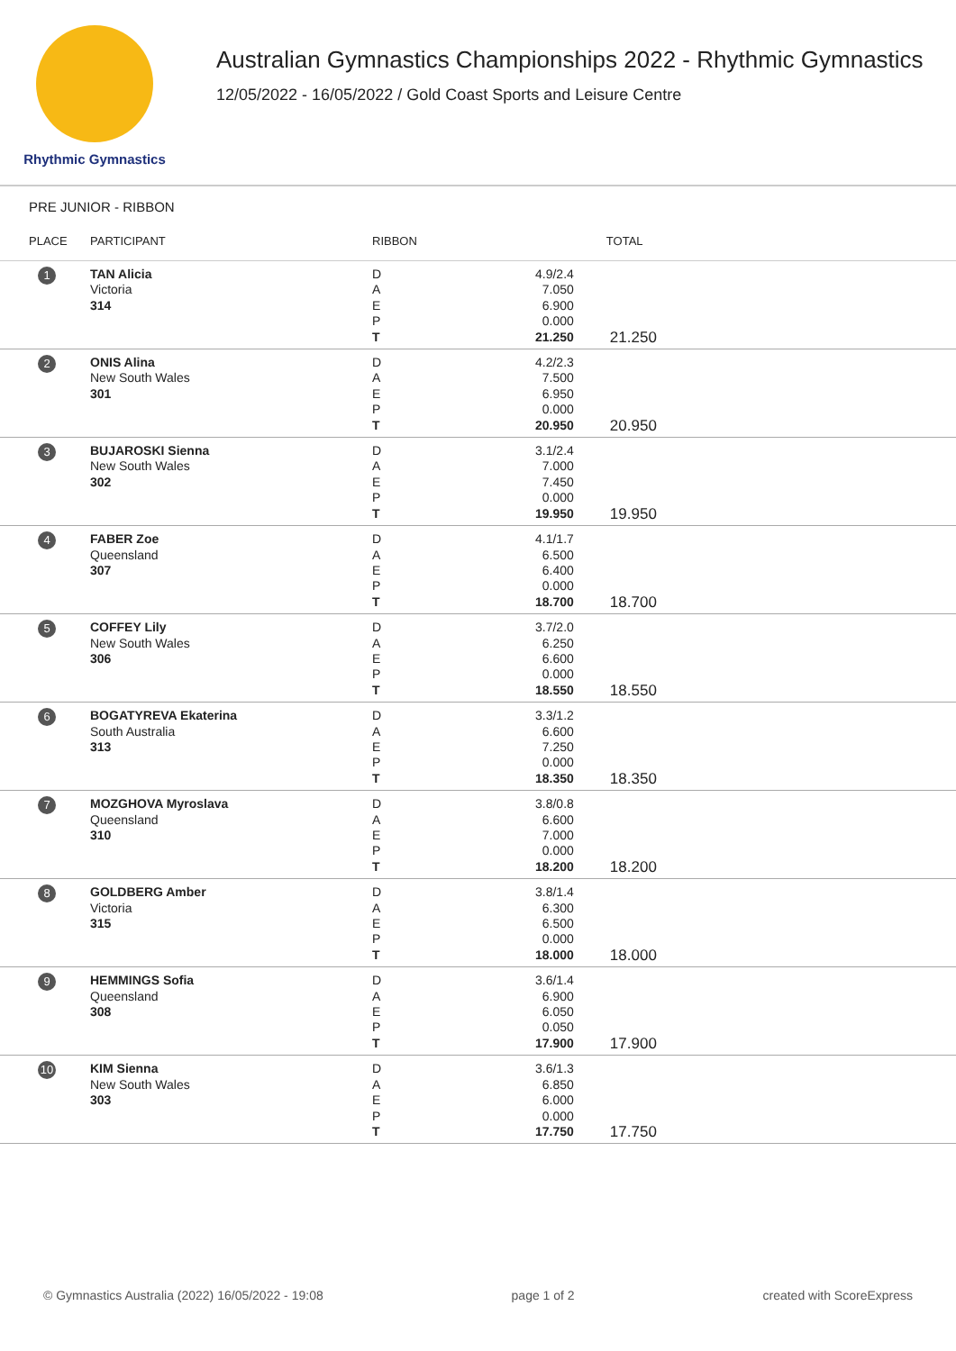Rhythmic Gymnastics
Australian Gymnastics Championships 2022 - Rhythmic Gymnastics
12/05/2022 - 16/05/2022 / Gold Coast Sports and Leisure Centre
PRE JUNIOR - RIBBON
| PLACE | PARTICIPANT | RIBBON | | TOTAL |
| --- | --- | --- | --- | --- |
| 1 | TAN Alicia Victoria 314 | D A E P T | 4.9/2.4 7.050 6.900 0.000 21.250 | 21.250 |
| 2 | ONIS Alina New South Wales 301 | D A E P T | 4.2/2.3 7.500 6.950 0.000 20.950 | 20.950 |
| 3 | BUJAROSKI Sienna New South Wales 302 | D A E P T | 3.1/2.4 7.000 7.450 0.000 19.950 | 19.950 |
| 4 | FABER Zoe Queensland 307 | D A E P T | 4.1/1.7 6.500 6.400 0.000 18.700 | 18.700 |
| 5 | COFFEY Lily New South Wales 306 | D A E P T | 3.7/2.0 6.250 6.600 0.000 18.550 | 18.550 |
| 6 | BOGATYREVA Ekaterina South Australia 313 | D A E P T | 3.3/1.2 6.600 7.250 0.000 18.350 | 18.350 |
| 7 | MOZGHOVA Myroslava Queensland 310 | D A E P T | 3.8/0.8 6.600 7.000 0.000 18.200 | 18.200 |
| 8 | GOLDBERG Amber Victoria 315 | D A E P T | 3.8/1.4 6.300 6.500 0.000 18.000 | 18.000 |
| 9 | HEMMINGS Sofia Queensland 308 | D A E P T | 3.6/1.4 6.900 6.050 0.050 17.900 | 17.900 |
| 10 | KIM Sienna New South Wales 303 | D A E P T | 3.6/1.3 6.850 6.000 0.000 17.750 | 17.750 |
© Gymnastics Australia (2022) 16/05/2022 - 19:08 page 1 of 2 created with ScoreExpress